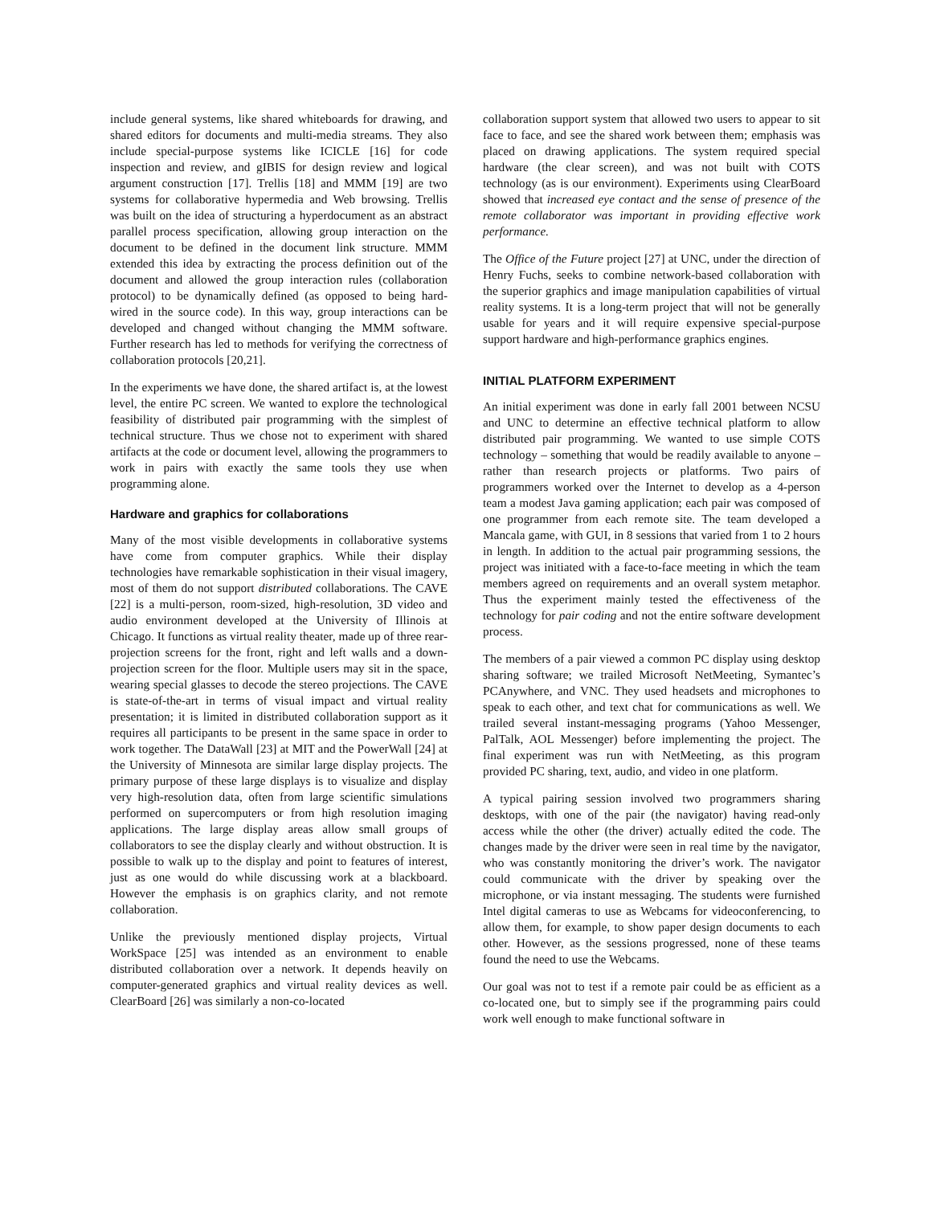include general systems, like shared whiteboards for drawing, and shared editors for documents and multi-media streams. They also include special-purpose systems like ICICLE [16] for code inspection and review, and gIBIS for design review and logical argument construction [17]. Trellis [18] and MMM [19] are two systems for collaborative hypermedia and Web browsing. Trellis was built on the idea of structuring a hyperdocument as an abstract parallel process specification, allowing group interaction on the document to be defined in the document link structure. MMM extended this idea by extracting the process definition out of the document and allowed the group interaction rules (collaboration protocol) to be dynamically defined (as opposed to being hard-wired in the source code). In this way, group interactions can be developed and changed without changing the MMM software. Further research has led to methods for verifying the correctness of collaboration protocols [20,21].
In the experiments we have done, the shared artifact is, at the lowest level, the entire PC screen. We wanted to explore the technological feasibility of distributed pair programming with the simplest of technical structure. Thus we chose not to experiment with shared artifacts at the code or document level, allowing the programmers to work in pairs with exactly the same tools they use when programming alone.
Hardware and graphics for collaborations
Many of the most visible developments in collaborative systems have come from computer graphics. While their display technologies have remarkable sophistication in their visual imagery, most of them do not support distributed collaborations. The CAVE [22] is a multi-person, room-sized, high-resolution, 3D video and audio environment developed at the University of Illinois at Chicago. It functions as virtual reality theater, made up of three rear-projection screens for the front, right and left walls and a down-projection screen for the floor. Multiple users may sit in the space, wearing special glasses to decode the stereo projections. The CAVE is state-of-the-art in terms of visual impact and virtual reality presentation; it is limited in distributed collaboration support as it requires all participants to be present in the same space in order to work together. The DataWall [23] at MIT and the PowerWall [24] at the University of Minnesota are similar large display projects. The primary purpose of these large displays is to visualize and display very high-resolution data, often from large scientific simulations performed on supercomputers or from high resolution imaging applications. The large display areas allow small groups of collaborators to see the display clearly and without obstruction. It is possible to walk up to the display and point to features of interest, just as one would do while discussing work at a blackboard. However the emphasis is on graphics clarity, and not remote collaboration.
Unlike the previously mentioned display projects, Virtual WorkSpace [25] was intended as an environment to enable distributed collaboration over a network. It depends heavily on computer-generated graphics and virtual reality devices as well. ClearBoard [26] was similarly a non-co-located
collaboration support system that allowed two users to appear to sit face to face, and see the shared work between them; emphasis was placed on drawing applications. The system required special hardware (the clear screen), and was not built with COTS technology (as is our environment). Experiments using ClearBoard showed that increased eye contact and the sense of presence of the remote collaborator was important in providing effective work performance.
The Office of the Future project [27] at UNC, under the direction of Henry Fuchs, seeks to combine network-based collaboration with the superior graphics and image manipulation capabilities of virtual reality systems. It is a long-term project that will not be generally usable for years and it will require expensive special-purpose support hardware and high-performance graphics engines.
INITIAL PLATFORM EXPERIMENT
An initial experiment was done in early fall 2001 between NCSU and UNC to determine an effective technical platform to allow distributed pair programming. We wanted to use simple COTS technology – something that would be readily available to anyone – rather than research projects or platforms. Two pairs of programmers worked over the Internet to develop as a 4-person team a modest Java gaming application; each pair was composed of one programmer from each remote site. The team developed a Mancala game, with GUI, in 8 sessions that varied from 1 to 2 hours in length. In addition to the actual pair programming sessions, the project was initiated with a face-to-face meeting in which the team members agreed on requirements and an overall system metaphor. Thus the experiment mainly tested the effectiveness of the technology for pair coding and not the entire software development process.
The members of a pair viewed a common PC display using desktop sharing software; we trailed Microsoft NetMeeting, Symantec’s PCAnywhere, and VNC. They used headsets and microphones to speak to each other, and text chat for communications as well. We trailed several instant-messaging programs (Yahoo Messenger, PalTalk, AOL Messenger) before implementing the project. The final experiment was run with NetMeeting, as this program provided PC sharing, text, audio, and video in one platform.
A typical pairing session involved two programmers sharing desktops, with one of the pair (the navigator) having read-only access while the other (the driver) actually edited the code. The changes made by the driver were seen in real time by the navigator, who was constantly monitoring the driver’s work. The navigator could communicate with the driver by speaking over the microphone, or via instant messaging. The students were furnished Intel digital cameras to use as Webcams for videoconferencing, to allow them, for example, to show paper design documents to each other. However, as the sessions progressed, none of these teams found the need to use the Webcams.
Our goal was not to test if a remote pair could be as efficient as a co-located one, but to simply see if the programming pairs could work well enough to make functional software in